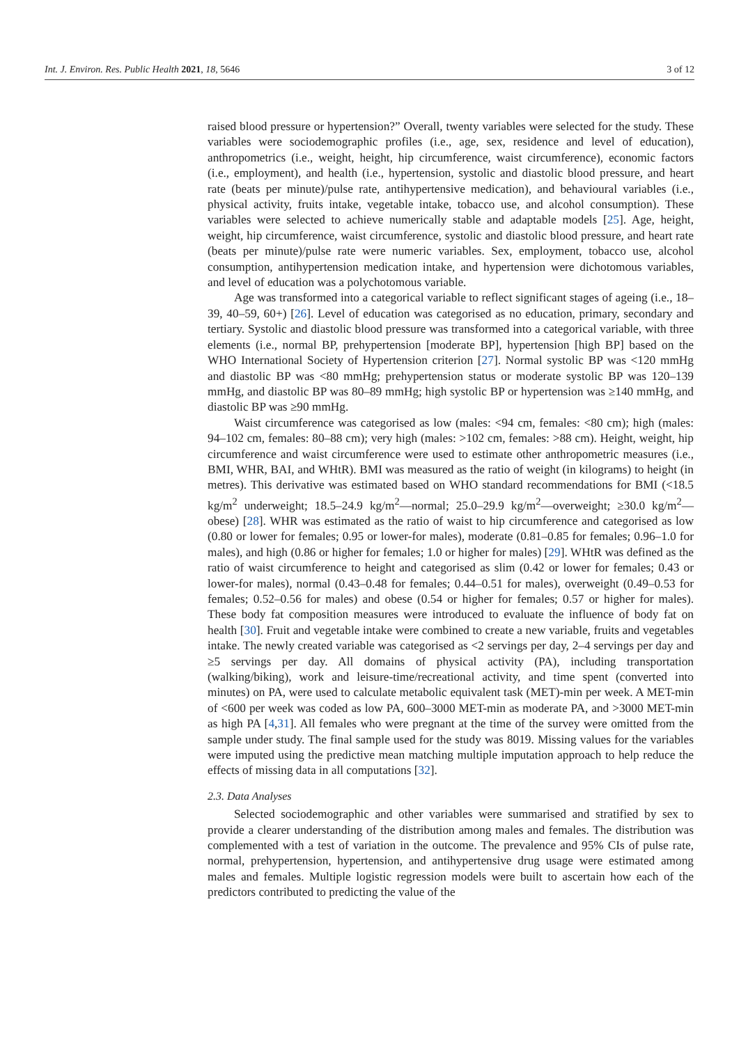Int. J. Environ. Res. Public Health 2021, 18, 5646 3 of 12
raised blood pressure or hypertension?” Overall, twenty variables were selected for the study. These variables were sociodemographic profiles (i.e., age, sex, residence and level of education), anthropometrics (i.e., weight, height, hip circumference, waist circumference), economic factors (i.e., employment), and health (i.e., hypertension, systolic and diastolic blood pressure, and heart rate (beats per minute)/pulse rate, antihypertensive medication), and behavioural variables (i.e., physical activity, fruits intake, vegetable intake, tobacco use, and alcohol consumption). These variables were selected to achieve numerically stable and adaptable models [25]. Age, height, weight, hip circumference, waist circumference, systolic and diastolic blood pressure, and heart rate (beats per minute)/pulse rate were numeric variables. Sex, employment, tobacco use, alcohol consumption, antihypertension medication intake, and hypertension were dichotomous variables, and level of education was a polychotomous variable.
Age was transformed into a categorical variable to reflect significant stages of ageing (i.e., 18–39, 40–59, 60+) [26]. Level of education was categorised as no education, primary, secondary and tertiary. Systolic and diastolic blood pressure was transformed into a categorical variable, with three elements (i.e., normal BP, prehypertension [moderate BP], hypertension [high BP] based on the WHO International Society of Hypertension criterion [27]. Normal systolic BP was <120 mmHg and diastolic BP was <80 mmHg; prehypertension status or moderate systolic BP was 120–139 mmHg, and diastolic BP was 80–89 mmHg; high systolic BP or hypertension was ≥140 mmHg, and diastolic BP was ≥90 mmHg.
Waist circumference was categorised as low (males: <94 cm, females: <80 cm); high (males: 94–102 cm, females: 80–88 cm); very high (males: >102 cm, females: >88 cm). Height, weight, hip circumference and waist circumference were used to estimate other anthropometric measures (i.e., BMI, WHR, BAI, and WHtR). BMI was measured as the ratio of weight (in kilograms) to height (in metres). This derivative was estimated based on WHO standard recommendations for BMI (<18.5 kg/m<sup>2</sup> underweight; 18.5–24.9 kg/m<sup>2</sup>—normal; 25.0–29.9 kg/m<sup>2</sup>—overweight; ≥30.0 kg/m<sup>2</sup>—obese) [28]. WHR was estimated as the ratio of waist to hip circumference and categorised as low (0.80 or lower for females; 0.95 or lower-for males), moderate (0.81–0.85 for females; 0.96–1.0 for males), and high (0.86 or higher for females; 1.0 or higher for males) [29]. WHtR was defined as the ratio of waist circumference to height and categorised as slim (0.42 or lower for females; 0.43 or lower-for males), normal (0.43–0.48 for females; 0.44–0.51 for males), overweight (0.49–0.53 for females; 0.52–0.56 for males) and obese (0.54 or higher for females; 0.57 or higher for males). These body fat composition measures were introduced to evaluate the influence of body fat on health [30]. Fruit and vegetable intake were combined to create a new variable, fruits and vegetables intake. The newly created variable was categorised as <2 servings per day, 2–4 servings per day and ≥5 servings per day. All domains of physical activity (PA), including transportation (walking/biking), work and leisure-time/recreational activity, and time spent (converted into minutes) on PA, were used to calculate metabolic equivalent task (MET)-min per week. A MET-min of <600 per week was coded as low PA, 600–3000 MET-min as moderate PA, and >3000 MET-min as high PA [4,31]. All females who were pregnant at the time of the survey were omitted from the sample under study. The final sample used for the study was 8019. Missing values for the variables were imputed using the predictive mean matching multiple imputation approach to help reduce the effects of missing data in all computations [32].
2.3. Data Analyses
Selected sociodemographic and other variables were summarised and stratified by sex to provide a clearer understanding of the distribution among males and females. The distribution was complemented with a test of variation in the outcome. The prevalence and 95% CIs of pulse rate, normal, prehypertension, hypertension, and antihypertensive drug usage were estimated among males and females. Multiple logistic regression models were built to ascertain how each of the predictors contributed to predicting the value of the